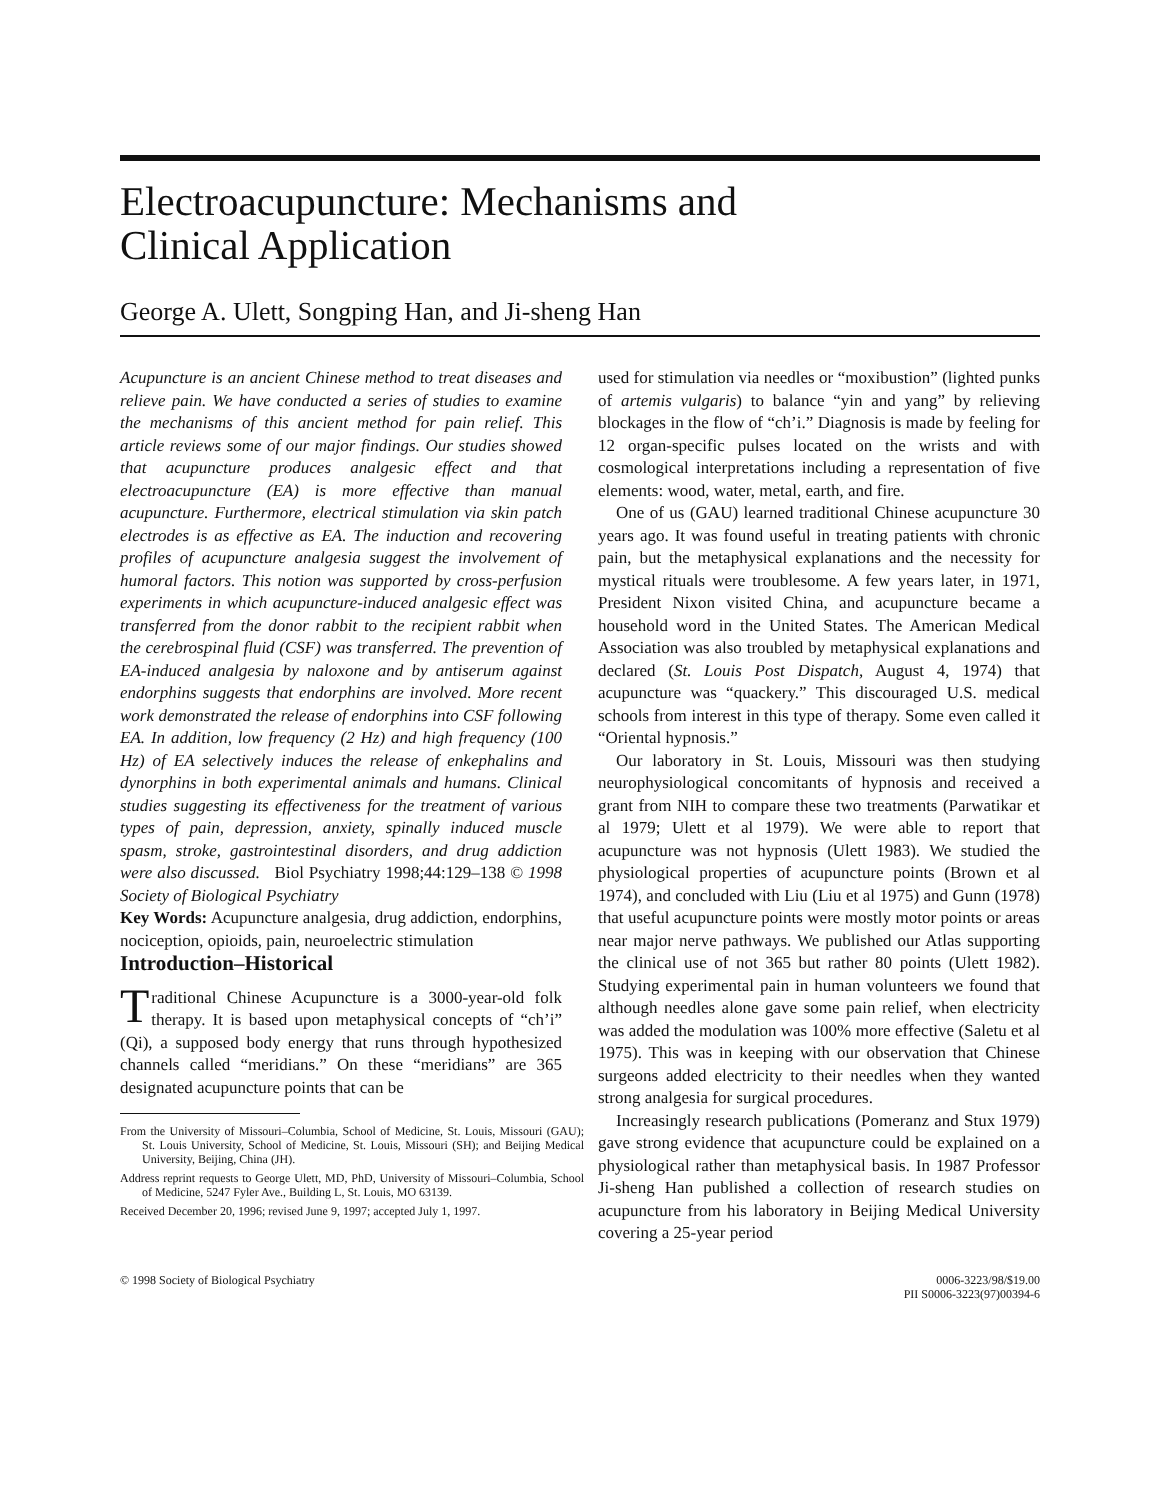Electroacupuncture: Mechanisms and
Clinical Application
George A. Ulett, Songping Han, and Ji-sheng Han
Acupuncture is an ancient Chinese method to treat diseases and relieve pain. We have conducted a series of studies to examine the mechanisms of this ancient method for pain relief. This article reviews some of our major findings. Our studies showed that acupuncture produces analgesic effect and that electroacupuncture (EA) is more effective than manual acupuncture. Furthermore, electrical stimulation via skin patch electrodes is as effective as EA. The induction and recovering profiles of acupuncture analgesia suggest the involvement of humoral factors. This notion was supported by cross-perfusion experiments in which acupuncture-induced analgesic effect was transferred from the donor rabbit to the recipient rabbit when the cerebrospinal fluid (CSF) was transferred. The prevention of EA-induced analgesia by naloxone and by antiserum against endorphins suggests that endorphins are involved. More recent work demonstrated the release of endorphins into CSF following EA. In addition, low frequency (2 Hz) and high frequency (100 Hz) of EA selectively induces the release of enkephalins and dynorphins in both experimental animals and humans. Clinical studies suggesting its effectiveness for the treatment of various types of pain, depression, anxiety, spinally induced muscle spasm, stroke, gastrointestinal disorders, and drug addiction were also discussed. Biol Psychiatry 1998;44:129–138 © 1998 Society of Biological Psychiatry
Key Words: Acupuncture analgesia, drug addiction, endorphins, nociception, opioids, pain, neuroelectric stimulation
Introduction–Historical
Traditional Chinese Acupuncture is a 3000-year-old folk therapy. It is based upon metaphysical concepts of “ch’i” (Qi), a supposed body energy that runs through hypothesized channels called “meridians.” On these “meridians” are 365 designated acupuncture points that can be
From the University of Missouri–Columbia, School of Medicine, St. Louis, Missouri (GAU); St. Louis University, School of Medicine, St. Louis, Missouri (SH); and Beijing Medical University, Beijing, China (JH).
Address reprint requests to George Ulett, MD, PhD, University of Missouri–Columbia, School of Medicine, 5247 Fyler Ave., Building L, St. Louis, MO 63139.
Received December 20, 1996; revised June 9, 1997; accepted July 1, 1997.
used for stimulation via needles or “moxibustion” (lighted punks of artemis vulgaris) to balance “yin and yang” by relieving blockages in the flow of “ch’i.” Diagnosis is made by feeling for 12 organ-specific pulses located on the wrists and with cosmological interpretations including a representation of five elements: wood, water, metal, earth, and fire.
One of us (GAU) learned traditional Chinese acupuncture 30 years ago. It was found useful in treating patients with chronic pain, but the metaphysical explanations and the necessity for mystical rituals were troublesome. A few years later, in 1971, President Nixon visited China, and acupuncture became a household word in the United States. The American Medical Association was also troubled by metaphysical explanations and declared (St. Louis Post Dispatch, August 4, 1974) that acupuncture was “quackery.” This discouraged U.S. medical schools from interest in this type of therapy. Some even called it “Oriental hypnosis.”
Our laboratory in St. Louis, Missouri was then studying neurophysiological concomitants of hypnosis and received a grant from NIH to compare these two treatments (Parwatikar et al 1979; Ulett et al 1979). We were able to report that acupuncture was not hypnosis (Ulett 1983). We studied the physiological properties of acupuncture points (Brown et al 1974), and concluded with Liu (Liu et al 1975) and Gunn (1978) that useful acupuncture points were mostly motor points or areas near major nerve pathways. We published our Atlas supporting the clinical use of not 365 but rather 80 points (Ulett 1982). Studying experimental pain in human volunteers we found that although needles alone gave some pain relief, when electricity was added the modulation was 100% more effective (Saletu et al 1975). This was in keeping with our observation that Chinese surgeons added electricity to their needles when they wanted strong analgesia for surgical procedures.
Increasingly research publications (Pomeranz and Stux 1979) gave strong evidence that acupuncture could be explained on a physiological rather than metaphysical basis. In 1987 Professor Ji-sheng Han published a collection of research studies on acupuncture from his laboratory in Beijing Medical University covering a 25-year period
© 1998 Society of Biological Psychiatry
0006-3223/98/$19.00
PII S0006-3223(97)00394-6